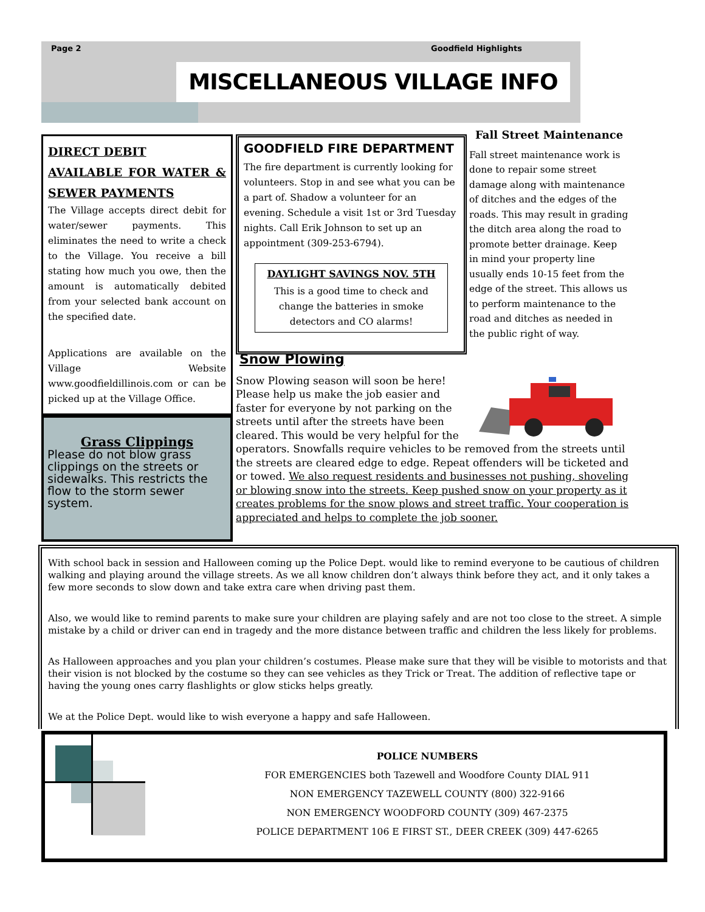Page 2 Goodfield Highlights
MISCELLANEOUS VILLAGE INFO
DIRECT DEBIT
AVAILABLE FOR WATER & SEWER PAYMENTS
The Village accepts direct debit for water/sewer payments. This eliminates the need to write a check to the Village. You receive a bill stating how much you owe, then the amount is automatically debited from your selected bank account on the specified date.
Applications are available on the Village Website www.goodfieldillinois.com or can be picked up at the Village Office.
Grass Clippings
Please do not blow grass clippings on the streets or sidewalks. This restricts the flow to the storm sewer system.
GOODFIELD FIRE DEPARTMENT
The fire department is currently looking for volunteers. Stop in and see what you can be a part of. Shadow a volunteer for an evening. Schedule a visit 1st or 3rd Tuesday nights. Call Erik Johnson to set up an appointment (309-253-6794).
DAYLIGHT SAVINGS NOV. 5TH
This is a good time to check and change the batteries in smoke detectors and CO alarms!
Fall Street Maintenance
Fall street maintenance work is done to repair some street damage along with maintenance of ditches and the edges of the roads. This may result in grading the ditch area along the road to promote better drainage. Keep in mind your property line usually ends 10-15 feet from the edge of the street. This allows us to perform maintenance to the road and ditches as needed in the public right of way.
Snow Plowing
Snow Plowing season will soon be here! Please help us make the job easier and faster for everyone by not parking on the streets until after the streets have been cleared. This would be very helpful for the operators. Snowfalls require vehicles to be removed from the streets until the streets are cleared edge to edge. Repeat offenders will be ticketed and or towed. We also request residents and businesses not pushing, shoveling or blowing snow into the streets. Keep pushed snow on your property as it creates problems for the snow plows and street traffic. Your cooperation is appreciated and helps to complete the job sooner.
With school back in session and Halloween coming up the Police Dept. would like to remind everyone to be cautious of children walking and playing around the village streets. As we all know children don’t always think before they act, and it only takes a few more seconds to slow down and take extra care when driving past them.
Also, we would like to remind parents to make sure your children are playing safely and are not too close to the street. A simple mistake by a child or driver can end in tragedy and the more distance between traffic and children the less likely for problems.
As Halloween approaches and you plan your children’s costumes. Please make sure that they will be visible to motorists and that their vision is not blocked by the costume so they can see vehicles as they Trick or Treat. The addition of reflective tape or having the young ones carry flashlights or glow sticks helps greatly.
We at the Police Dept. would like to wish everyone a happy and safe Halloween.
POLICE NUMBERS
FOR EMERGENCIES both Tazewell and Woodfore County DIAL 911
NON EMERGENCY TAZEWELL COUNTY (800) 322-9166
NON EMERGENCY WOODFORD COUNTY (309) 467-2375
POLICE DEPARTMENT 106 E FIRST ST., DEER CREEK (309) 447-6265